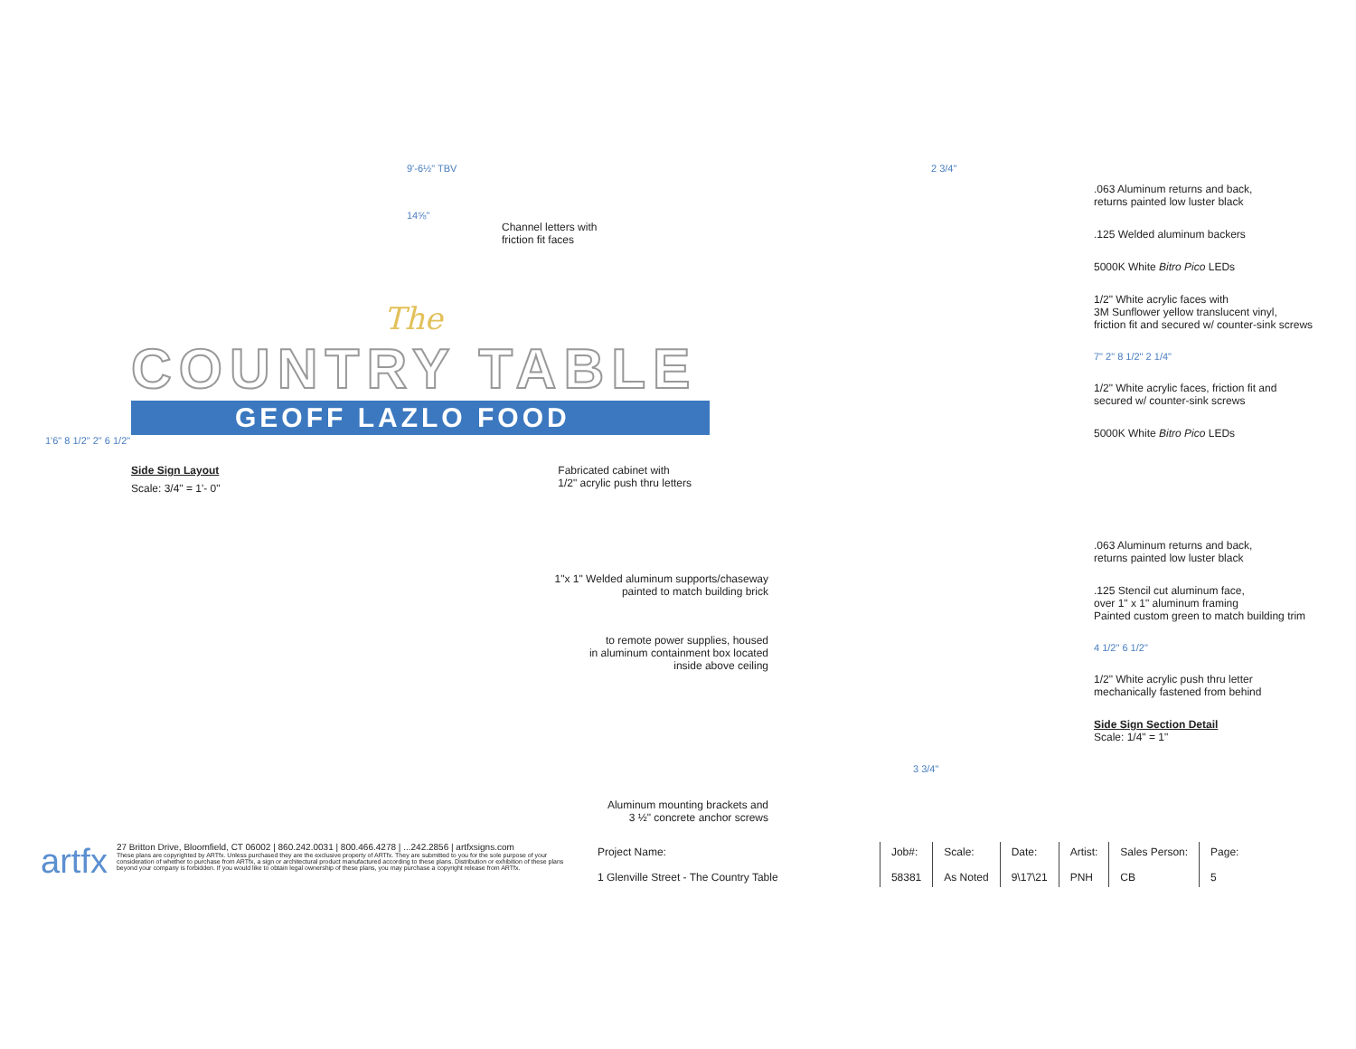9'-6½" TBV
14⅝"
Channel letters with
friction fit faces
The
COUNTRY TABLE
GEOFF LAZLO FOOD
1'6" 8 1/2" 2" 6 1/2"
Side Sign Layout
Scale: 3/4" = 1'- 0"
Fabricated cabinet with
1/2" acrylic push thru letters
1"x 1" Welded aluminum supports/chaseway
painted to match building brick
to remote power supplies, housed
in aluminum containment box located
inside above ceiling
Aluminum mounting brackets and
3 ½" concrete anchor screws
2 3/4"
.063 Aluminum returns and back,
returns painted low luster black
.125 Welded aluminum backers
5000K White Bitro Pico LEDs
1/2" White acrylic faces with
3M Sunflower yellow translucent vinyl,
friction fit and secured w/ counter-sink screws
7" 2" 8 1/2" 2 1/4"
1/2" White acrylic faces, friction fit and
secured w/ counter-sink screws
5000K White Bitro Pico LEDs
.063 Aluminum returns and back,
returns painted low luster black
.125 Stencil cut aluminum face,
over 1" x 1" aluminum framing
Painted custom green to match building trim
4 1/2" 6 1/2"
1/2" White acrylic push thru letter
mechanically fastened from behind
Side Sign Section Detail
Scale: 1/4" = 1"
3 3/4"
artfx
27 Britton Drive, Bloomfield, CT 06002 | 860.242.0031 | 800.466.4278 | ...242.2856 | artfxsigns.com
These plans are copyrighted by ARTfx. Unless purchased they are the exclusive property of ARTfx. They are submitted to you for the sole purpose of your consideration of whether to purchase from ARTfx, a sign or architectural product manufactured according to these plans. Distribution or exhibition of these plans beyond your company is forbidden. If you would like to obtain legal ownership of these plans, you may purchase a copyright release from ARTfx.
| Project Name: 1 Glenville Street - The Country Table | Job#: 58381 | Scale: As Noted | Date: 9\17\21 | Artist: PNH | Sales Person: CB | Page: 5 |